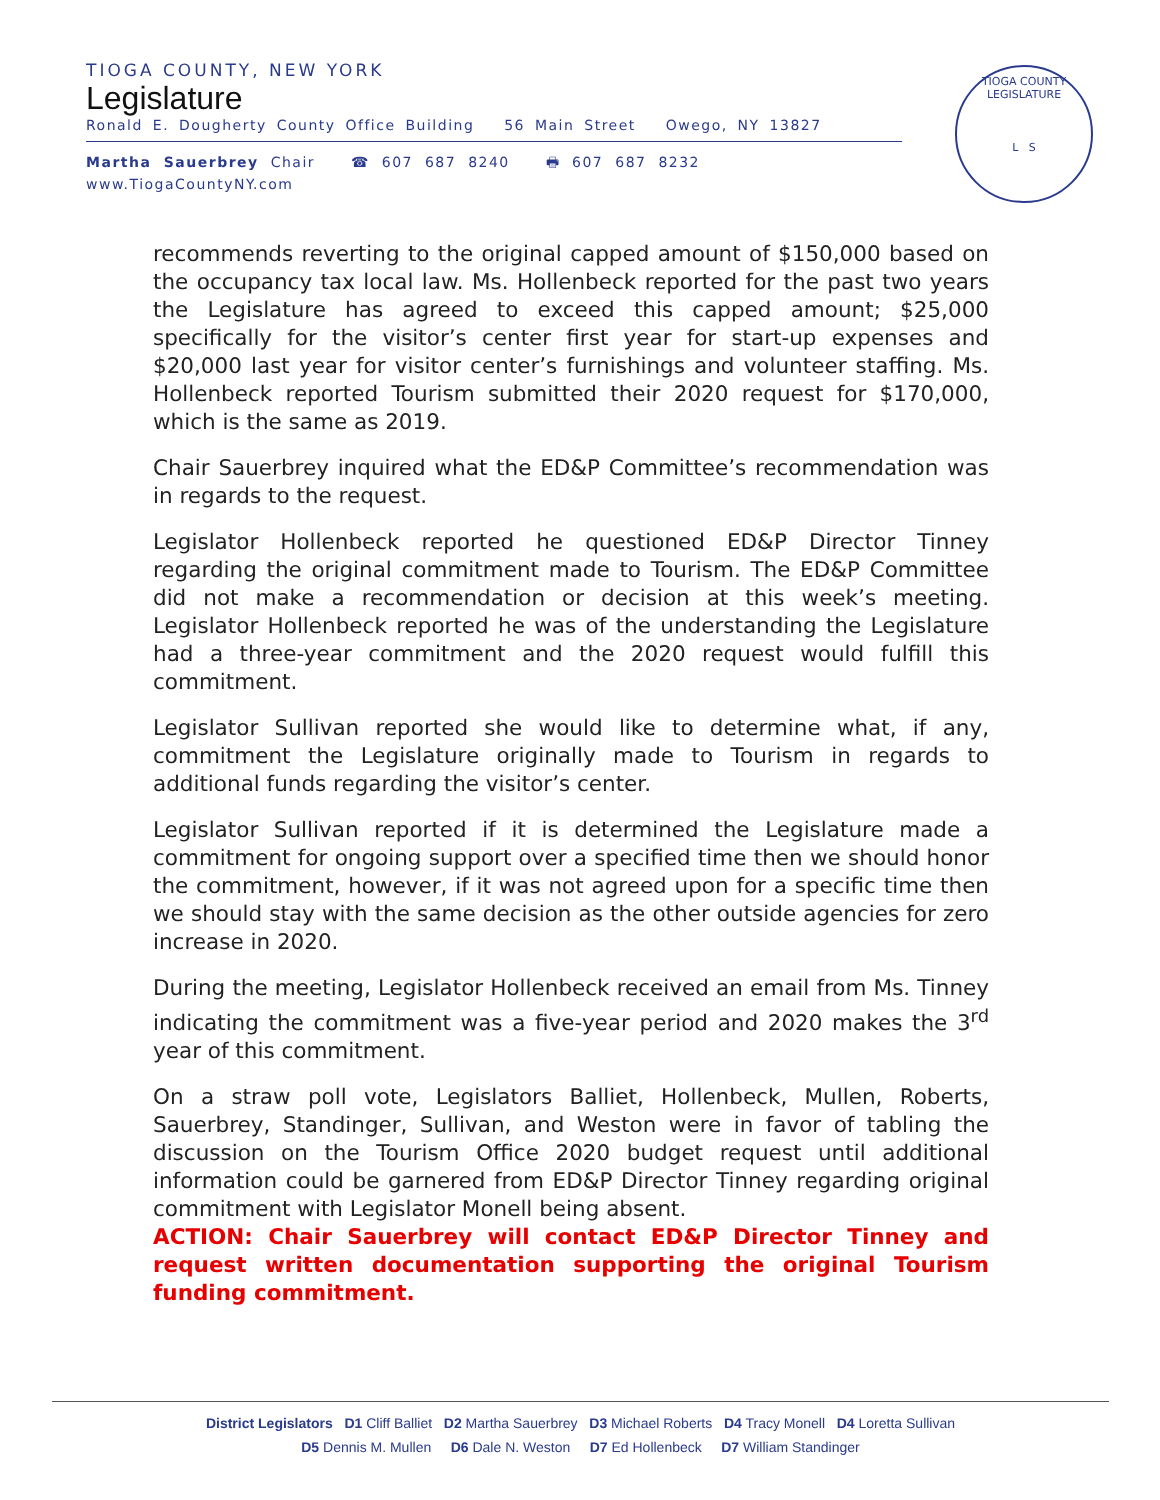TIOGA COUNTY, NEW YORK
Legislature
Ronald E. Dougherty County Office Building 56 Main Street Owego, NY 13827
Martha Sauerbrey Chair ☎ 607 687 8240 🖶 607 687 8232 www.TiogaCountyNY.com
TIOGA COUNTY LEGISLATURE
L S
recommends reverting to the original capped amount of $150,000 based on the occupancy tax local law. Ms. Hollenbeck reported for the past two years the Legislature has agreed to exceed this capped amount; $25,000 specifically for the visitor’s center first year for start-up expenses and $20,000 last year for visitor center’s furnishings and volunteer staffing. Ms. Hollenbeck reported Tourism submitted their 2020 request for $170,000, which is the same as 2019.
Chair Sauerbrey inquired what the ED&P Committee’s recommendation was in regards to the request.
Legislator Hollenbeck reported he questioned ED&P Director Tinney regarding the original commitment made to Tourism. The ED&P Committee did not make a recommendation or decision at this week’s meeting. Legislator Hollenbeck reported he was of the understanding the Legislature had a three-year commitment and the 2020 request would fulfill this commitment.
Legislator Sullivan reported she would like to determine what, if any, commitment the Legislature originally made to Tourism in regards to additional funds regarding the visitor’s center.
Legislator Sullivan reported if it is determined the Legislature made a commitment for ongoing support over a specified time then we should honor the commitment, however, if it was not agreed upon for a specific time then we should stay with the same decision as the other outside agencies for zero increase in 2020.
During the meeting, Legislator Hollenbeck received an email from Ms. Tinney indicating the commitment was a five-year period and 2020 makes the 3<sup>rd</sup> year of this commitment.
On a straw poll vote, Legislators Balliet, Hollenbeck, Mullen, Roberts, Sauerbrey, Standinger, Sullivan, and Weston were in favor of tabling the discussion on the Tourism Office 2020 budget request until additional information could be garnered from ED&P Director Tinney regarding original commitment with Legislator Monell being absent.
ACTION: Chair Sauerbrey will contact ED&P Director Tinney and request written documentation supporting the original Tourism funding commitment.
District Legislators D1 Cliff Balliet D2 Martha Sauerbrey D3 Michael Roberts D4 Tracy Monell D4 Loretta Sullivan
D5 Dennis M. Mullen D6 Dale N. Weston D7 Ed Hollenbeck D7 William Standinger